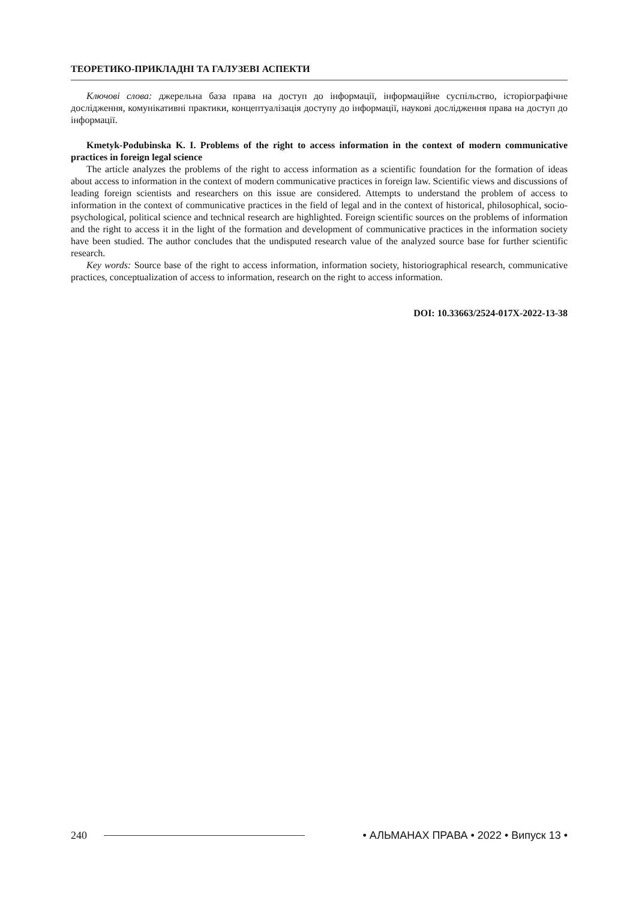ТЕОРЕТИКО-ПРИКЛАДНІ ТА ГАЛУЗЕВІ АСПЕКТИ
Ключові слова: джерельна база права на доступ до інформації, інформаційне суспільство, історіографічне дослідження, комунікативні практики, концептуалізація доступу до інформації, наукові дослідження права на доступ до інформації.
Kmetyk-Podubinska K. I. Problems of the right to access information in the context of modern communicative practices in foreign legal science
The article analyzes the problems of the right to access information as a scientific foundation for the formation of ideas about access to information in the context of modern communicative practices in foreign law. Scientific views and discussions of leading foreign scientists and researchers on this issue are considered. Attempts to understand the problem of access to information in the context of communicative practices in the field of legal and in the context of historical, philosophical, socio-psychological, political science and technical research are highlighted. Foreign scientific sources on the problems of information and the right to access it in the light of the formation and development of communicative practices in the information society have been studied. The author concludes that the undisputed research value of the analyzed source base for further scientific research.
Key words: Source base of the right to access information, information society, historiographical research, communicative practices, conceptualization of access to information, research on the right to access information.
DOI: 10.33663/2524-017X-2022-13-38
240 • АЛЬМАНАХ ПРАВА • 2022 • Випуск 13 •